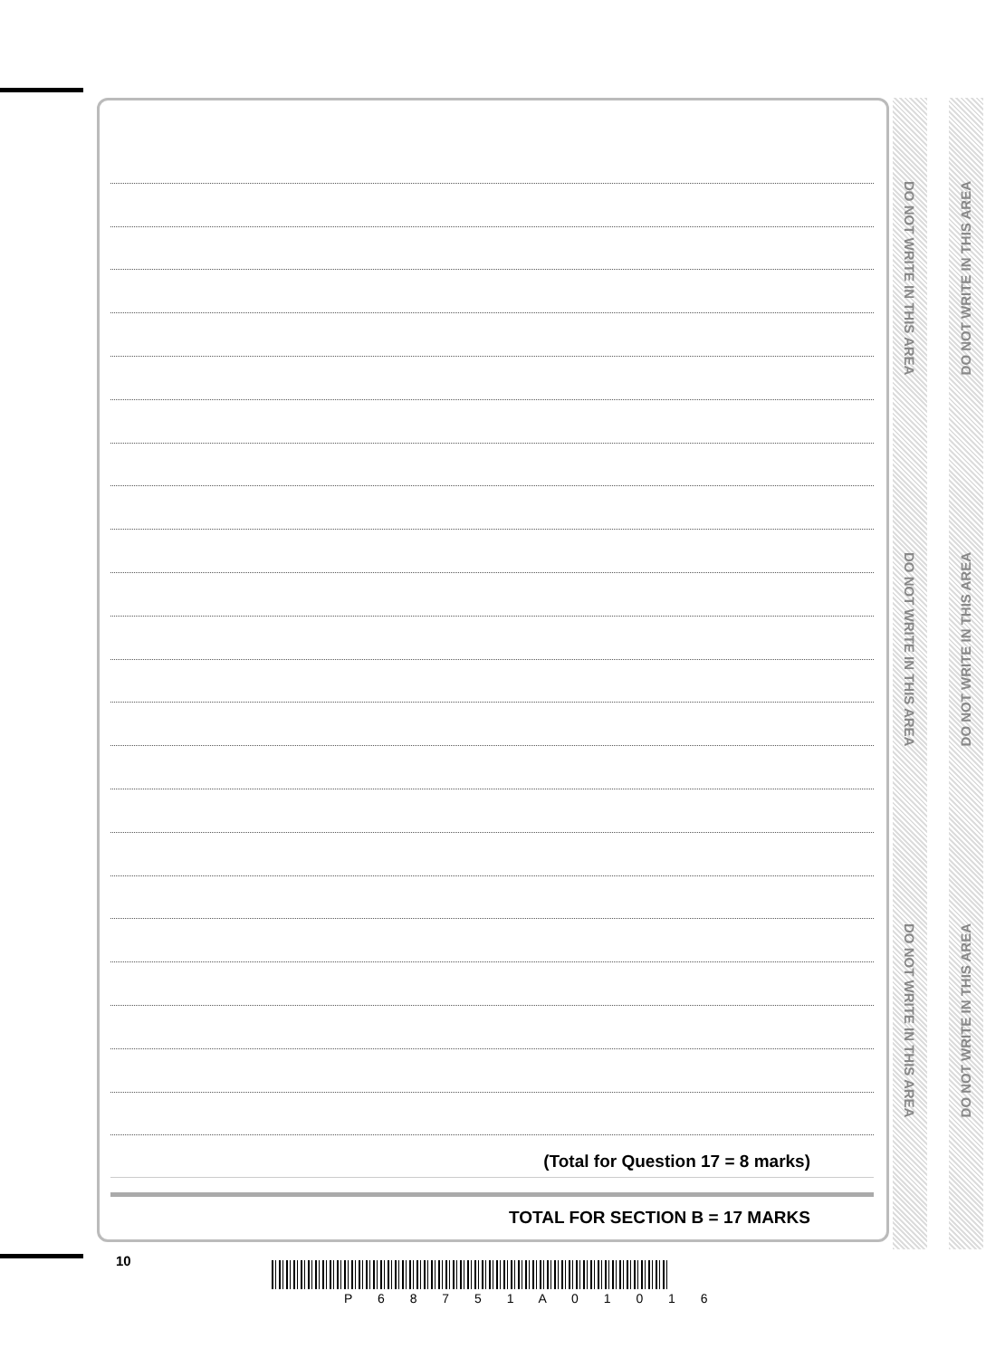DO NOT WRITE IN THIS AREA
DO NOT WRITE IN THIS AREA
DO NOT WRITE IN THIS AREA
DO NOT WRITE IN THIS AREA
DO NOT WRITE IN THIS AREA
DO NOT WRITE IN THIS AREA
(Total for Question 17 = 8 marks)
TOTAL FOR SECTION B = 17 MARKS
10
P 6 8 7 5 1 A 0 1 0 1 6